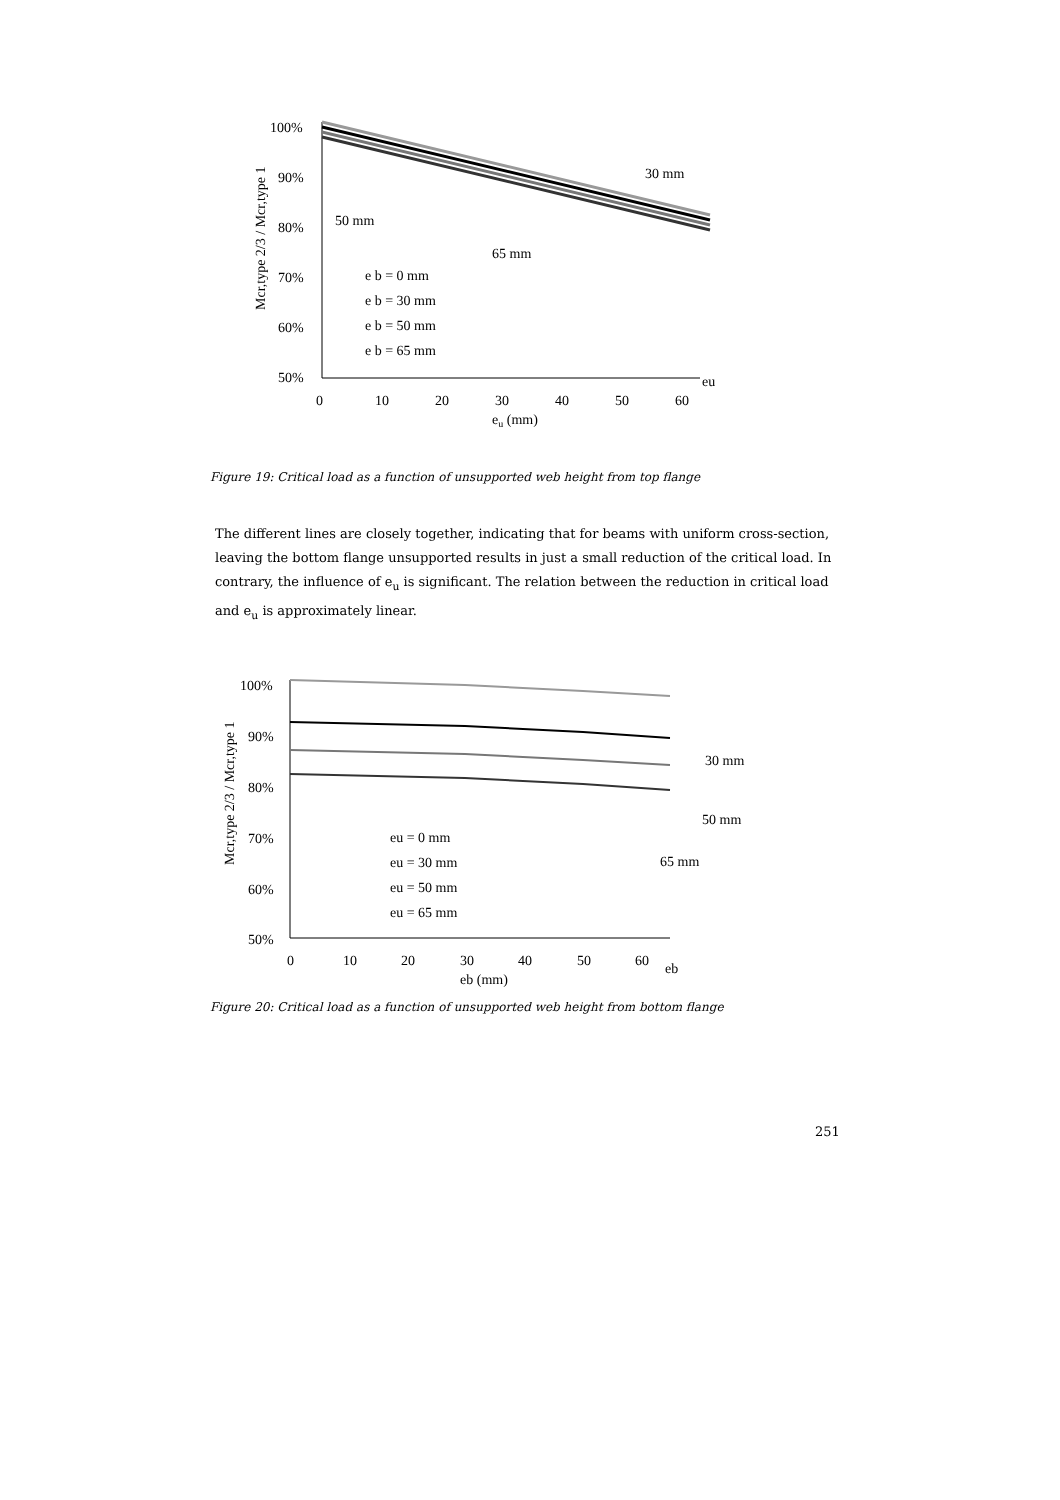100%
90%
80%
70%
60%
50%
0
10
20
30
40
50
60
eu (mm)
Mcr,type 2/3 / Mcr,type 1
e b = 0 mm
e b = 30 mm
e b = 50 mm
e b = 65 mm
50 mm
65 mm
30 mm
eu
Figure 19: Critical load as a function of unsupported web height from top flange
The different lines are closely together, indicating that for beams with uniform cross-section, leaving the bottom flange unsupported results in just a small reduction of the critical load. In contrary, the influence of e<sub>u</sub> is significant. The relation between the reduction in critical load and e<sub>u</sub> is approximately linear.
100%
90%
80%
70%
60%
50%
0
10
20
30
40
50
60
eb (mm)
Mcr,type 2/3 / Mcr,type 1
eu = 0 mm
eu = 30 mm
eu = 50 mm
eu = 65 mm
30 mm
50 mm
65 mm
eb
Figure 20: Critical load as a function of unsupported web height from bottom flange
251